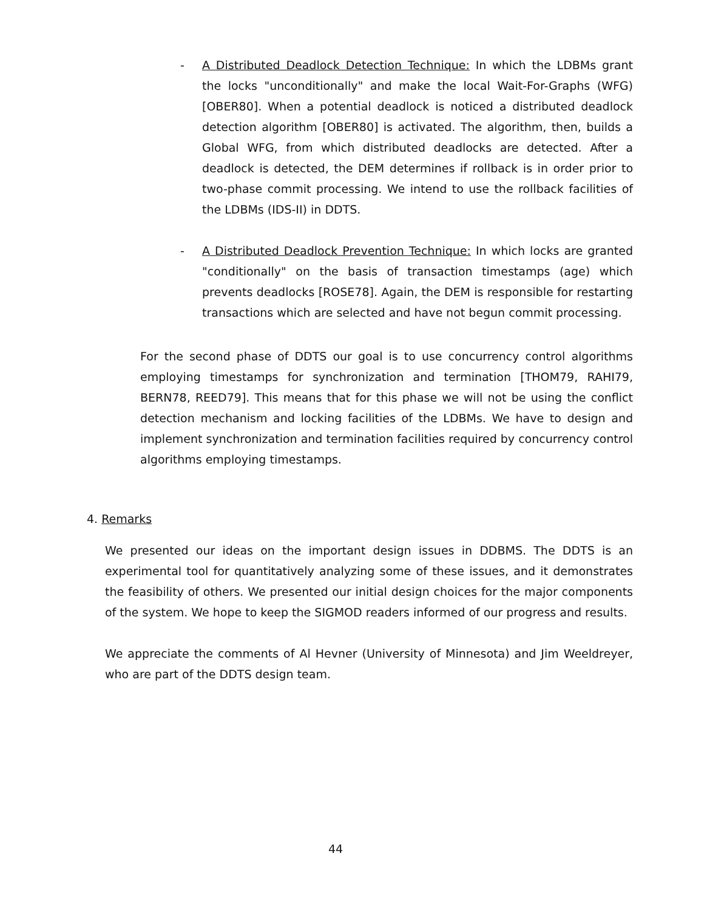- A Distributed Deadlock Detection Technique: In which the LDBMs grant the locks "unconditionally" and make the local Wait-For-Graphs (WFG) [OBER80]. When a potential deadlock is noticed a distributed deadlock detection algorithm [OBER80] is activated. The algorithm, then, builds a Global WFG, from which distributed deadlocks are detected. After a deadlock is detected, the DEM determines if rollback is in order prior to two-phase commit processing. We intend to use the rollback facilities of the LDBMs (IDS-II) in DDTS.
- A Distributed Deadlock Prevention Technique: In which locks are granted "conditionally" on the basis of transaction timestamps (age) which prevents deadlocks [ROSE78]. Again, the DEM is responsible for restarting transactions which are selected and have not begun commit processing.
For the second phase of DDTS our goal is to use concurrency control algorithms employing timestamps for synchronization and termination [THOM79, RAHI79, BERN78, REED79]. This means that for this phase we will not be using the conflict detection mechanism and locking facilities of the LDBMs. We have to design and implement synchronization and termination facilities required by concurrency control algorithms employing timestamps.
4. Remarks
We presented our ideas on the important design issues in DDBMS. The DDTS is an experimental tool for quantitatively analyzing some of these issues, and it demonstrates the feasibility of others. We presented our initial design choices for the major components of the system. We hope to keep the SIGMOD readers informed of our progress and results.
We appreciate the comments of Al Hevner (University of Minnesota) and Jim Weeldreyer, who are part of the DDTS design team.
44